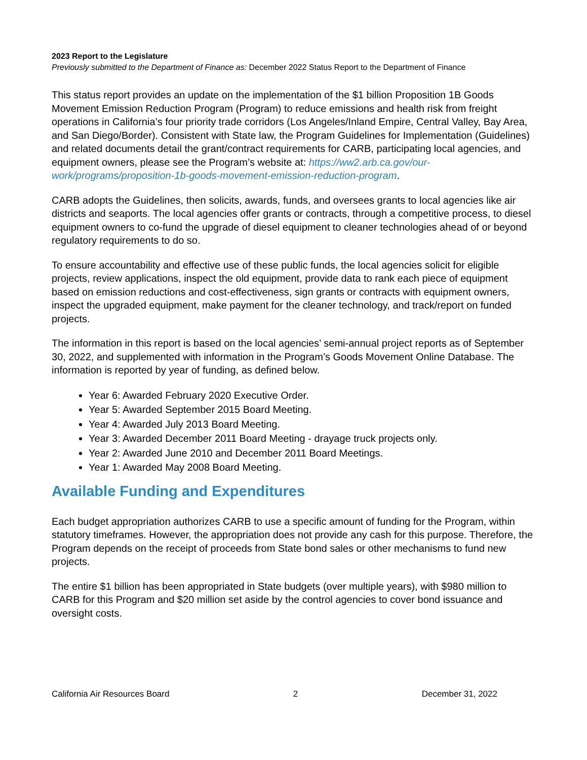2023 Report to the Legislature
Previously submitted to the Department of Finance as: December 2022 Status Report to the Department of Finance
This status report provides an update on the implementation of the $1 billion Proposition 1B Goods Movement Emission Reduction Program (Program) to reduce emissions and health risk from freight operations in California’s four priority trade corridors (Los Angeles/Inland Empire, Central Valley, Bay Area, and San Diego/Border). Consistent with State law, the Program Guidelines for Implementation (Guidelines) and related documents detail the grant/contract requirements for CARB, participating local agencies, and equipment owners, please see the Program’s website at: https://ww2.arb.ca.gov/our-work/programs/proposition-1b-goods-movement-emission-reduction-program.
CARB adopts the Guidelines, then solicits, awards, funds, and oversees grants to local agencies like air districts and seaports. The local agencies offer grants or contracts, through a competitive process, to diesel equipment owners to co-fund the upgrade of diesel equipment to cleaner technologies ahead of or beyond regulatory requirements to do so.
To ensure accountability and effective use of these public funds, the local agencies solicit for eligible projects, review applications, inspect the old equipment, provide data to rank each piece of equipment based on emission reductions and cost-effectiveness, sign grants or contracts with equipment owners, inspect the upgraded equipment, make payment for the cleaner technology, and track/report on funded projects.
The information in this report is based on the local agencies’ semi-annual project reports as of September 30, 2022, and supplemented with information in the Program’s Goods Movement Online Database. The information is reported by year of funding, as defined below.
Year 6: Awarded February 2020 Executive Order.
Year 5: Awarded September 2015 Board Meeting.
Year 4: Awarded July 2013 Board Meeting.
Year 3: Awarded December 2011 Board Meeting - drayage truck projects only.
Year 2: Awarded June 2010 and December 2011 Board Meetings.
Year 1: Awarded May 2008 Board Meeting.
Available Funding and Expenditures
Each budget appropriation authorizes CARB to use a specific amount of funding for the Program, within statutory timeframes. However, the appropriation does not provide any cash for this purpose. Therefore, the Program depends on the receipt of proceeds from State bond sales or other mechanisms to fund new projects.
The entire $1 billion has been appropriated in State budgets (over multiple years), with $980 million to CARB for this Program and $20 million set aside by the control agencies to cover bond issuance and oversight costs.
California Air Resources Board 2 December 31, 2022